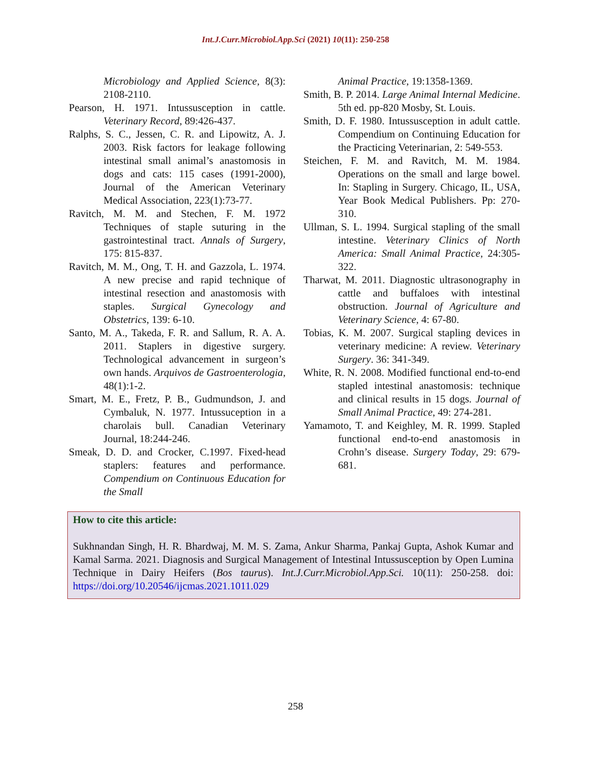Int.J.Curr.Microbiol.App.Sci (2021) 10(11): 250-258
Microbiology and Applied Science, 8(3): 2108-2110.
Pearson, H. 1971. Intussusception in cattle. Veterinary Record, 89:426-437.
Ralphs, S. C., Jessen, C. R. and Lipowitz, A. J. 2003. Risk factors for leakage following intestinal small animal’s anastomosis in dogs and cats: 115 cases (1991-2000), Journal of the American Veterinary Medical Association, 223(1):73-77.
Ravitch, M. M. and Stechen, F. M. 1972 Techniques of staple suturing in the gastrointestinal tract. Annals of Surgery, 175: 815-837.
Ravitch, M. M., Ong, T. H. and Gazzola, L. 1974. A new precise and rapid technique of intestinal resection and anastomosis with staples. Surgical Gynecology and Obstetrics, 139: 6-10.
Santo, M. A., Takeda, F. R. and Sallum, R. A. A. 2011. Staplers in digestive surgery. Technological advancement in surgeon’s own hands. Arquivos de Gastroenterologia, 48(1):1-2.
Smart, M. E., Fretz, P. B., Gudmundson, J. and Cymbaluk, N. 1977. Intussuception in a charolais bull. Canadian Veterinary Journal, 18:244-246.
Smeak, D. D. and Crocker, C.1997. Fixed-head staplers: features and performance. Compendium on Continuous Education for the Small
Animal Practice, 19:1358-1369.
Smith, B. P. 2014. Large Animal Internal Medicine. 5th ed. pp-820 Mosby, St. Louis.
Smith, D. F. 1980. Intussusception in adult cattle. Compendium on Continuing Education for the Practicing Veterinarian, 2: 549-553.
Steichen, F. M. and Ravitch, M. M. 1984. Operations on the small and large bowel. In: Stapling in Surgery. Chicago, IL, USA, Year Book Medical Publishers. Pp: 270-310.
Ullman, S. L. 1994. Surgical stapling of the small intestine. Veterinary Clinics of North America: Small Animal Practice, 24:305-322.
Tharwat, M. 2011. Diagnostic ultrasonography in cattle and buffaloes with intestinal obstruction. Journal of Agriculture and Veterinary Science, 4: 67-80.
Tobias, K. M. 2007. Surgical stapling devices in veterinary medicine: A review. Veterinary Surgery. 36: 341-349.
White, R. N. 2008. Modified functional end-to-end stapled intestinal anastomosis: technique and clinical results in 15 dogs. Journal of Small Animal Practice, 49: 274-281.
Yamamoto, T. and Keighley, M. R. 1999. Stapled functional end-to-end anastomosis in Crohn’s disease. Surgery Today, 29: 679-681.
How to cite this article:
Sukhnandan Singh, H. R. Bhardwaj, M. M. S. Zama, Ankur Sharma, Pankaj Gupta, Ashok Kumar and Kamal Sarma. 2021. Diagnosis and Surgical Management of Intestinal Intussusception by Open Lumina Technique in Dairy Heifers (Bos taurus). Int.J.Curr.Microbiol.App.Sci. 10(11): 250-258. doi: https://doi.org/10.20546/ijcmas.2021.1011.029
258